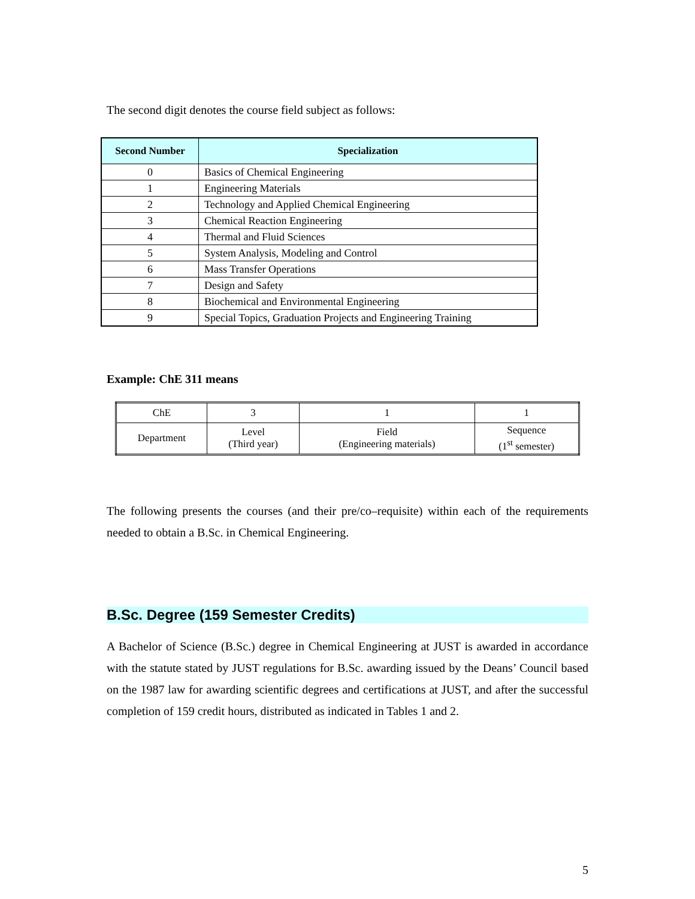The second digit denotes the course field subject as follows:
| Second Number | Specialization |
| --- | --- |
| 0 | Basics of Chemical Engineering |
| 1 | Engineering Materials |
| 2 | Technology and Applied Chemical Engineering |
| 3 | Chemical Reaction Engineering |
| 4 | Thermal and Fluid Sciences |
| 5 | System Analysis, Modeling and Control |
| 6 | Mass Transfer Operations |
| 7 | Design and Safety |
| 8 | Biochemical and Environmental Engineering |
| 9 | Special Topics, Graduation Projects and Engineering Training |
Example: ChE 311 means
| ChE | 3 | 1 | 1 |
| Department | Level (Third year) | Field (Engineering materials) | Sequence (1<sup>st</sup> semester) |
The following presents the courses (and their pre/co–requisite) within each of the requirements needed to obtain a B.Sc. in Chemical Engineering.
B.Sc. Degree (159 Semester Credits)
A Bachelor of Science (B.Sc.) degree in Chemical Engineering at JUST is awarded in accordance with the statute stated by JUST regulations for B.Sc. awarding issued by the Deans’ Council based on the 1987 law for awarding scientific degrees and certifications at JUST, and after the successful completion of 159 credit hours, distributed as indicated in Tables 1 and 2.
5